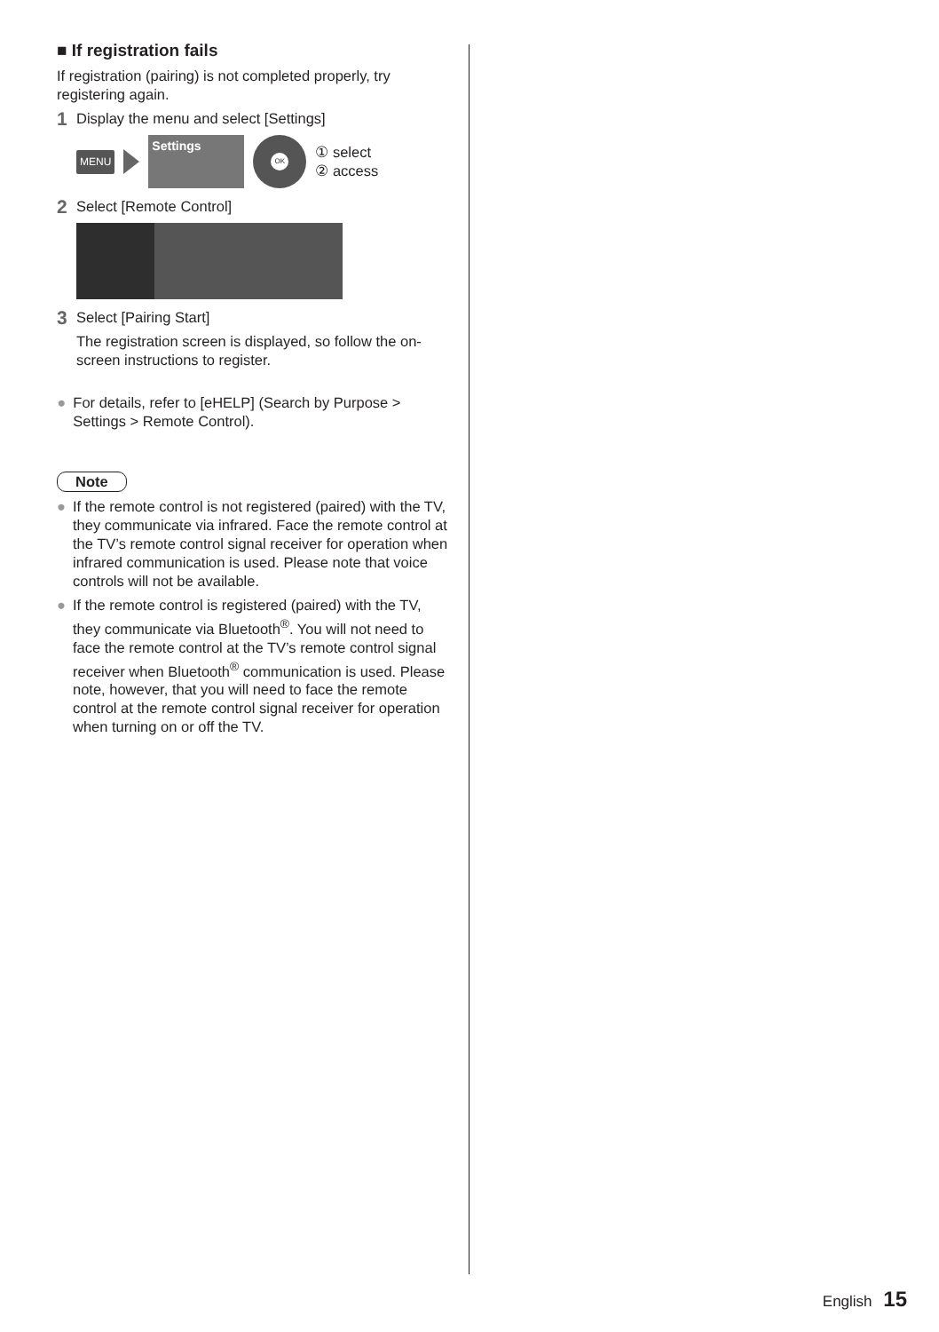■ If registration fails
If registration (pairing) is not completed properly, try registering again.
1 Display the menu and select [Settings]
MENU
Settings
OK
① select
② access
2 Select [Remote Control]
3 Select [Pairing Start]
The registration screen is displayed, so follow the on-screen instructions to register.
● For details, refer to [eHELP] (Search by Purpose > Settings > Remote Control).
Note
● If the remote control is not registered (paired) with the TV, they communicate via infrared. Face the remote control at the TV’s remote control signal receiver for operation when infrared communication is used. Please note that voice controls will not be available.
● If the remote control is registered (paired) with the TV, they communicate via Bluetooth<sup>®</sup>. You will not need to face the remote control at the TV’s remote control signal receiver when Bluetooth<sup>®</sup> communication is used. Please note, however, that you will need to face the remote control at the remote control signal receiver for operation when turning on or off the TV.
English 15